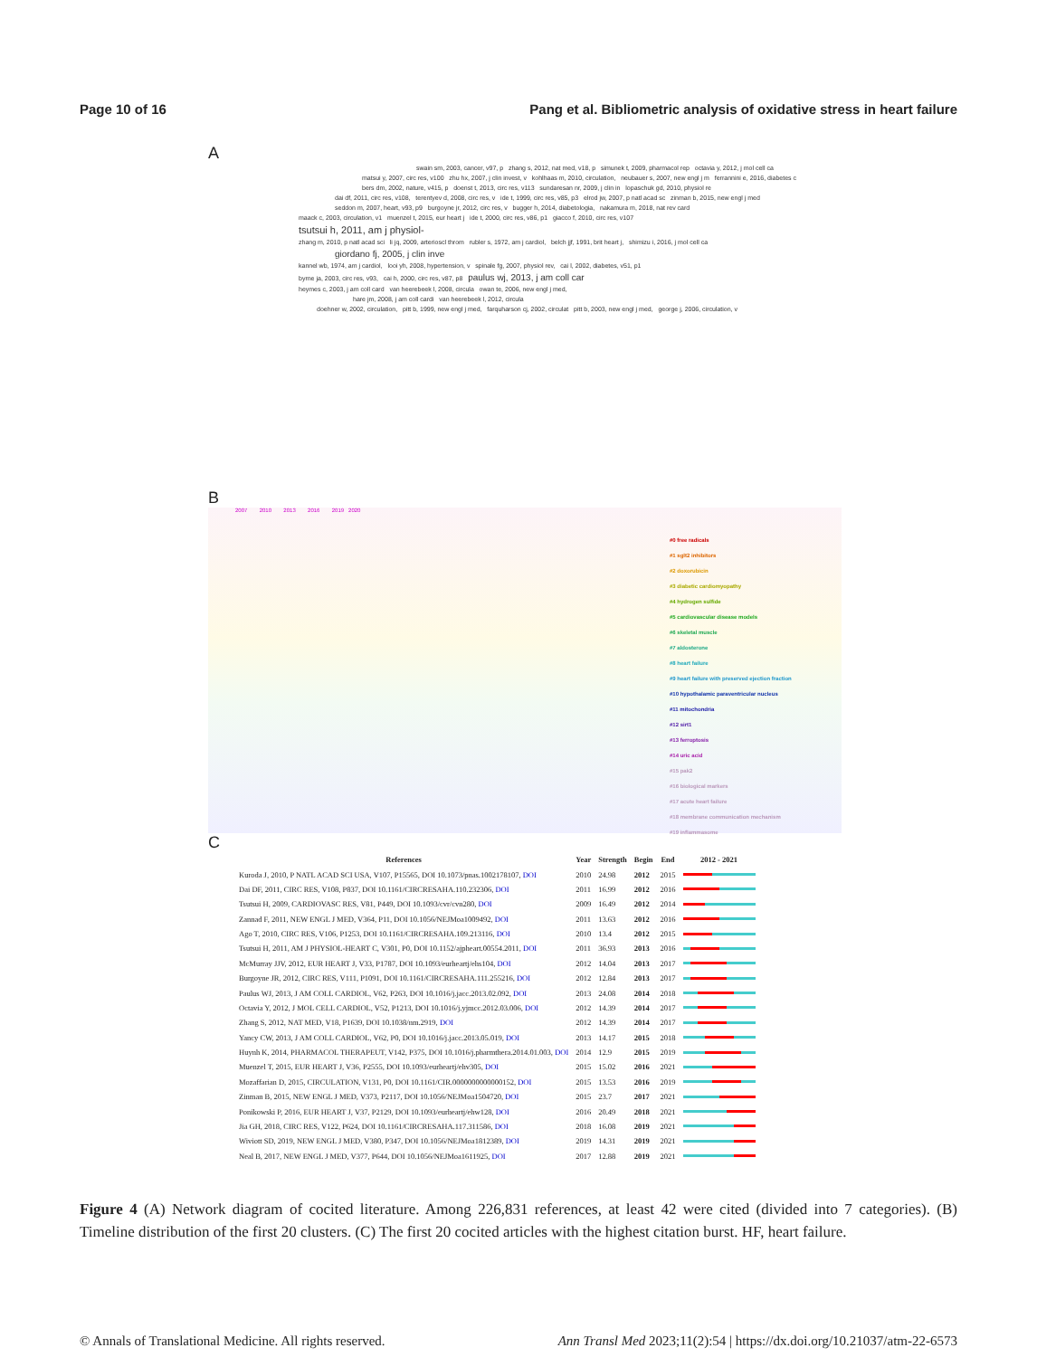Page 10 of 16 Pang et al. Bibliometric analysis of oxidative stress in heart failure
A
swain sm, 2003, cancer, v97, p zhang s, 2012, nat med, v18, p simunek t, 2009, pharmacol rep octavia y, 2012, j mol cell ca
matsui y, 2007, circ res, v100 zhu hx, 2007, j clin invest, v kohlhaas m, 2010, circulation, neubauer s, 2007, new engl j m ferrannini e, 2016, diabetes c
bers dm, 2002, nature, v415, p doenst t, 2013, circ res, v113 sundaresan nr, 2009, j clin in lopaschuk gd, 2010, physiol re
dai df, 2011, circ res, v108, terentyev d, 2008, circ res, v ide t, 1999, circ res, v85, p3 elrod jw, 2007, p natl acad sc zinman b, 2015, new engl j med
seddon m, 2007, heart, v93, p9 burgoyne jr, 2012, circ res, v bugger h, 2014, diabetologia, nakamura m, 2018, nat rev card
maack c, 2003, circulation, v1 muenzel t, 2015, eur heart j ide t, 2000, circ res, v86, p1 giacco f, 2010, circ res, v107
tsutsui h, 2011, am j physiol-
zhang m, 2010, p natl acad sci li jq, 2009, arterioscl throm rubler s, 1972, am j cardiol, belch jjf, 1991, brit heart j, shimizu i, 2016, j mol cell ca
giordano fj, 2005, j clin inve
kannel wb, 1974, am j cardiol, looi yh, 2008, hypertension, v spinale fg, 2007, physiol rev, cai l, 2002, diabetes, v51, p1
byrne ja, 2003, circ res, v93, cai h, 2000, circ res, v87, p8 paulus wj, 2013, j am coll car
heymes c, 2003, j am coll card van heerebeek l, 2008, circula owan te, 2006, new engl j med,
hare jm, 2008, j am coll cardi van heerebeek l, 2012, circula
doehner w, 2002, circulation, pitt b, 1999, new engl j med, farquharson cj, 2002, circulat pitt b, 2003, new engl j med, george j, 2006, circulation, v
B
2007 2010 2013 2016 2019 2020
#0 free radicals
#1 sglt2 inhibitors
#2 doxorubicin
#3 diabetic cardiomyopathy
#4 hydrogen sulfide
#5 cardiovascular disease models
#6 skeletal muscle
#7 aldosterone
#8 heart failure
#9 heart failure with preserved ejection fraction
#10 hypothalamic paraventricular nucleus
#11 mitochondria
#12 sirt1
#13 ferroptosis
#14 uric acid
#15 pak2
#16 biological markers
#17 acute heart failure
#18 membrane communication mechanism
#19 inflammasome
C
| References | Year | Strength | Begin | End | 2012 - 2021 |
| --- | --- | --- | --- | --- | --- |
| Kuroda J, 2010, P NATL ACAD SCI USA, V107, P15565, DOI 10.1073/pnas.1002178107, DOI | 2010 | 24.98 | 2012 | 2015 | |
| Dai DF, 2011, CIRC RES, V108, P837, DOI 10.1161/CIRCRESAHA.110.232306, DOI | 2011 | 16.99 | 2012 | 2016 | |
| Tsutsui H, 2009, CARDIOVASC RES, V81, P449, DOI 10.1093/cvr/cvn280, DOI | 2009 | 16.49 | 2012 | 2014 | |
| Zannad F, 2011, NEW ENGL J MED, V364, P11, DOI 10.1056/NEJMoa1009492, DOI | 2011 | 13.63 | 2012 | 2016 | |
| Ago T, 2010, CIRC RES, V106, P1253, DOI 10.1161/CIRCRESAHA.109.213116, DOI | 2010 | 13.4 | 2012 | 2015 | |
| Tsutsui H, 2011, AM J PHYSIOL-HEART C, V301, P0, DOI 10.1152/ajpheart.00554.2011, DOI | 2011 | 36.93 | 2013 | 2016 | |
| McMurray JJV, 2012, EUR HEART J, V33, P1787, DOI 10.1093/eurheartj/ehs104, DOI | 2012 | 14.04 | 2013 | 2017 | |
| Burgoyne JR, 2012, CIRC RES, V111, P1091, DOI 10.1161/CIRCRESAHA.111.255216, DOI | 2012 | 12.84 | 2013 | 2017 | |
| Paulus WJ, 2013, J AM COLL CARDIOL, V62, P263, DOI 10.1016/j.jacc.2013.02.092, DOI | 2013 | 24.08 | 2014 | 2018 | |
| Octavia Y, 2012, J MOL CELL CARDIOL, V52, P1213, DOI 10.1016/j.yjmcc.2012.03.006, DOI | 2012 | 14.39 | 2014 | 2017 | |
| Zhang S, 2012, NAT MED, V18, P1639, DOI 10.1038/nm.2919, DOI | 2012 | 14.39 | 2014 | 2017 | |
| Yancy CW, 2013, J AM COLL CARDIOL, V62, P0, DOI 10.1016/j.jacc.2013.05.019, DOI | 2013 | 14.17 | 2015 | 2018 | |
| Huynh K, 2014, PHARMACOL THERAPEUT, V142, P375, DOI 10.1016/j.pharmthera.2014.01.003, DOI | 2014 | 12.9 | 2015 | 2019 | |
| Muenzel T, 2015, EUR HEART J, V36, P2555, DOI 10.1093/eurheartj/ehv305, DOI | 2015 | 15.02 | 2016 | 2021 | |
| Mozaffarian D, 2015, CIRCULATION, V131, P0, DOI 10.1161/CIR.0000000000000152, DOI | 2015 | 13.53 | 2016 | 2019 | |
| Zinman B, 2015, NEW ENGL J MED, V373, P2117, DOI 10.1056/NEJMoa1504720, DOI | 2015 | 23.7 | 2017 | 2021 | |
| Ponikowski P, 2016, EUR HEART J, V37, P2129, DOI 10.1093/eurheartj/ehw128, DOI | 2016 | 20.49 | 2018 | 2021 | |
| Jia GH, 2018, CIRC RES, V122, P624, DOI 10.1161/CIRCRESAHA.117.311586, DOI | 2018 | 16.08 | 2019 | 2021 | |
| Wiviott SD, 2019, NEW ENGL J MED, V380, P347, DOI 10.1056/NEJMoa1812389, DOI | 2019 | 14.31 | 2019 | 2021 | |
| Neal B, 2017, NEW ENGL J MED, V377, P644, DOI 10.1056/NEJMoa1611925, DOI | 2017 | 12.88 | 2019 | 2021 | |
Figure 4 (A) Network diagram of cocited literature. Among 226,831 references, at least 42 were cited (divided into 7 categories). (B) Timeline distribution of the first 20 clusters. (C) The first 20 cocited articles with the highest citation burst. HF, heart failure.
© Annals of Translational Medicine. All rights reserved. Ann Transl Med 2023;11(2):54 | https://dx.doi.org/10.21037/atm-22-6573